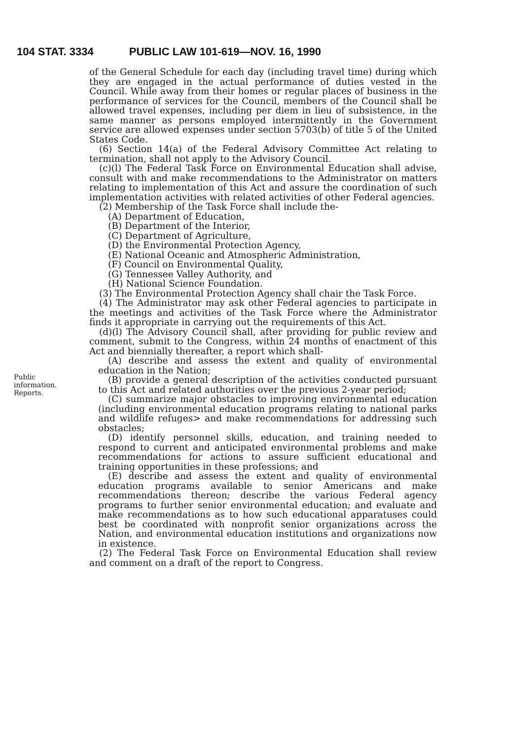104 STAT. 3334 PUBLIC LAW 101-619—NOV. 16, 1990
Public
information.
Reports.
of the General Schedule for each day (including travel time) during which they are engaged in the actual performance of duties vested in the Council. While away from their homes or regular places of business in the performance of services for the Council, members of the Council shall be allowed travel expenses, including per diem in lieu of subsistence, in the same manner as persons employed intermittently in the Government service are allowed expenses under section 5703(b) of title 5 of the United States Code.
(6) Section 14(a) of the Federal Advisory Committee Act relating to termination, shall not apply to the Advisory Council.
(c)(l) The Federal Task Force on Environmental Education shall advise, consult with and make recommendations to the Administrator on matters relating to implementation of this Act and assure the coordination of such implementation activities with related activities of other Federal agencies.
(2) Membership of the Task Force shall include the-
(A) Department of Education,
(B) Department of the Interior,
(C) Department of Agriculture,
(D) the Environmental Protection Agency,
(E) National Oceanic and Atmospheric Administration,
(F) Council on Environmental Quality,
(G) Tennessee Valley Authority, and
(H) National Science Foundation.
(3) The Environmental Protection Agency shall chair the Task Force.
(4) The Administrator may ask other Federal agencies to participate in the meetings and activities of the Task Force where the Administrator finds it appropriate in carrying out the requirements of this Act.
(d)(l) The Advisory Council shall, after providing for public review and comment, submit to the Congress, within 24 months of enactment of this Act and biennially thereafter, a report which shall-
(A) describe and assess the extent and quality of environmental education in the Nation;
(B) provide a general description of the activities conducted pursuant to this Act and related authorities over the previous 2-year period;
(C) summarize major obstacles to improving environmental education (including environmental education programs relating to national parks and wildlife refuges> and make recommendations for addressing such obstacles;
(D) identify personnel skills, education, and training needed to respond to current and anticipated environmental problems and make recommendations for actions to assure sufficient educational and training opportunities in these professions; and
(E) describe and assess the extent and quality of environmental education programs available to senior Americans and make recommendations thereon; describe the various Federal agency programs to further senior environmental education; and evaluate and make recommendations as to how such educational apparatuses could best be coordinated with nonprofit senior organizations across the Nation, and environmental education institutions and organizations now in existence.
(2) The Federal Task Force on Environmental Education shall review and comment on a draft of the report to Congress.